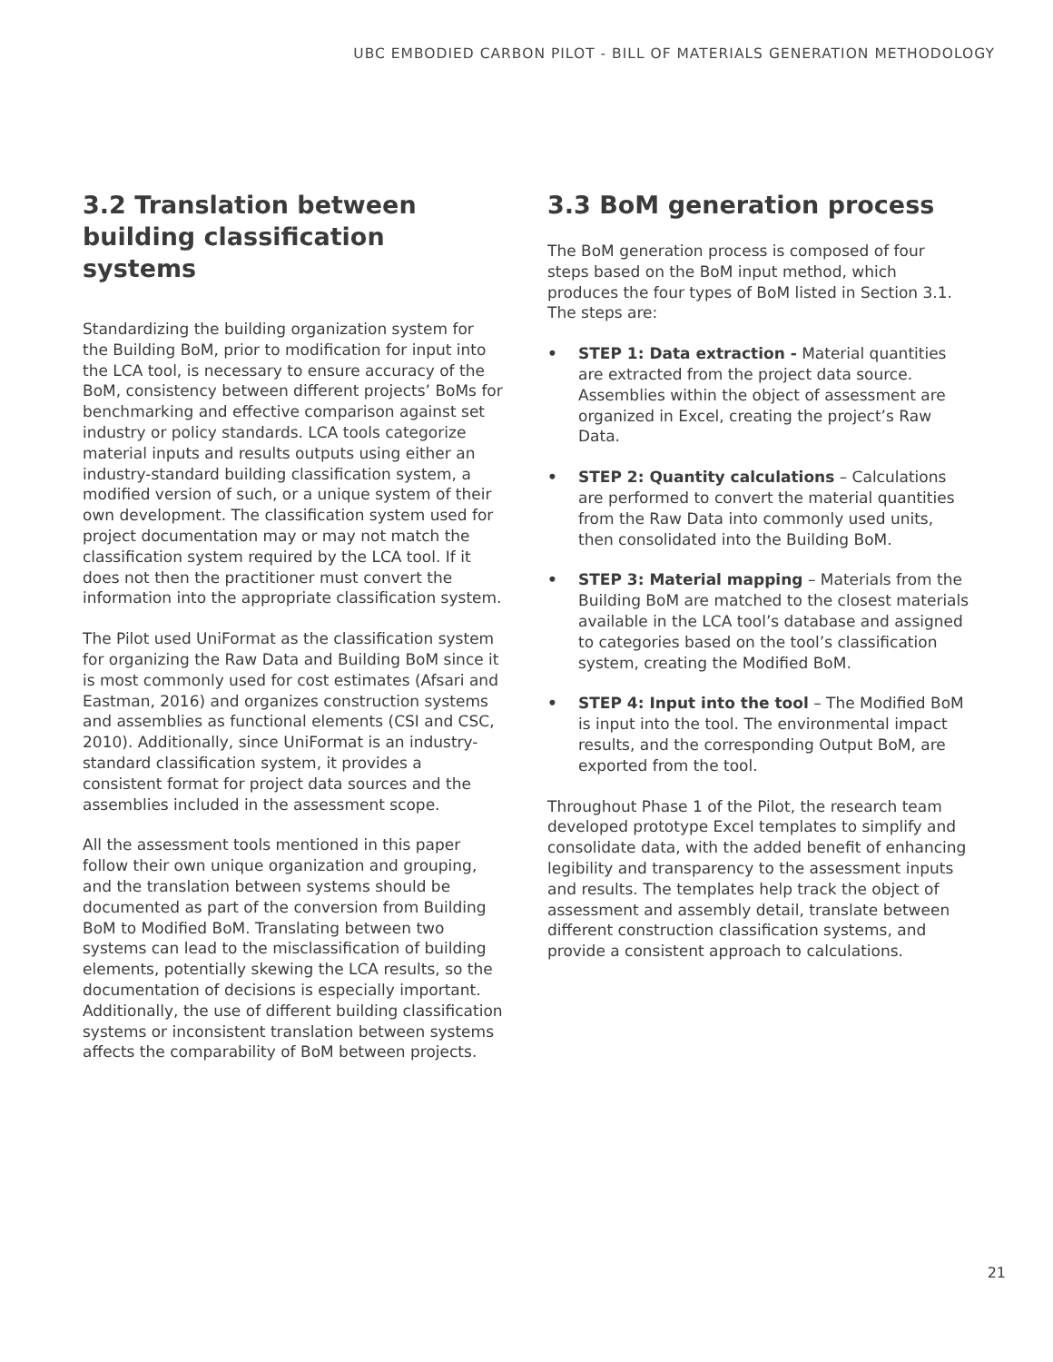UBC EMBODIED CARBON PILOT - BILL OF MATERIALS GENERATION METHODOLOGY
3.2 Translation between building classification systems
Standardizing the building organization system for the Building BoM, prior to modification for input into the LCA tool, is necessary to ensure accuracy of the BoM, consistency between different projects’ BoMs for benchmarking and effective comparison against set industry or policy standards. LCA tools categorize material inputs and results outputs using either an industry-standard building classification system, a modified version of such, or a unique system of their own development. The classification system used for project documentation may or may not match the classification system required by the LCA tool. If it does not then the practitioner must convert the information into the appropriate classification system.
The Pilot used UniFormat as the classification system for organizing the Raw Data and Building BoM since it is most commonly used for cost estimates (Afsari and Eastman, 2016) and organizes construction systems and assemblies as functional elements (CSI and CSC, 2010). Additionally, since UniFormat is an industry-standard classification system, it provides a consistent format for project data sources and the assemblies included in the assessment scope.
All the assessment tools mentioned in this paper follow their own unique organization and grouping, and the translation between systems should be documented as part of the conversion from Building BoM to Modified BoM. Translating between two systems can lead to the misclassification of building elements, potentially skewing the LCA results, so the documentation of decisions is especially important. Additionally, the use of different building classification systems or inconsistent translation between systems affects the comparability of BoM between projects.
3.3 BoM generation process
The BoM generation process is composed of four steps based on the BoM input method, which produces the four types of BoM listed in Section 3.1. The steps are:
• STEP 1: Data extraction - Material quantities are extracted from the project data source. Assemblies within the object of assessment are organized in Excel, creating the project’s Raw Data.
• STEP 2: Quantity calculations – Calculations are performed to convert the material quantities from the Raw Data into commonly used units, then consolidated into the Building BoM.
• STEP 3: Material mapping – Materials from the Building BoM are matched to the closest materials available in the LCA tool’s database and assigned to categories based on the tool’s classification system, creating the Modified BoM.
• STEP 4: Input into the tool – The Modified BoM is input into the tool. The environmental impact results, and the corresponding Output BoM, are exported from the tool.
Throughout Phase 1 of the Pilot, the research team developed prototype Excel templates to simplify and consolidate data, with the added benefit of enhancing legibility and transparency to the assessment inputs and results. The templates help track the object of assessment and assembly detail, translate between different construction classification systems, and provide a consistent approach to calculations.
21